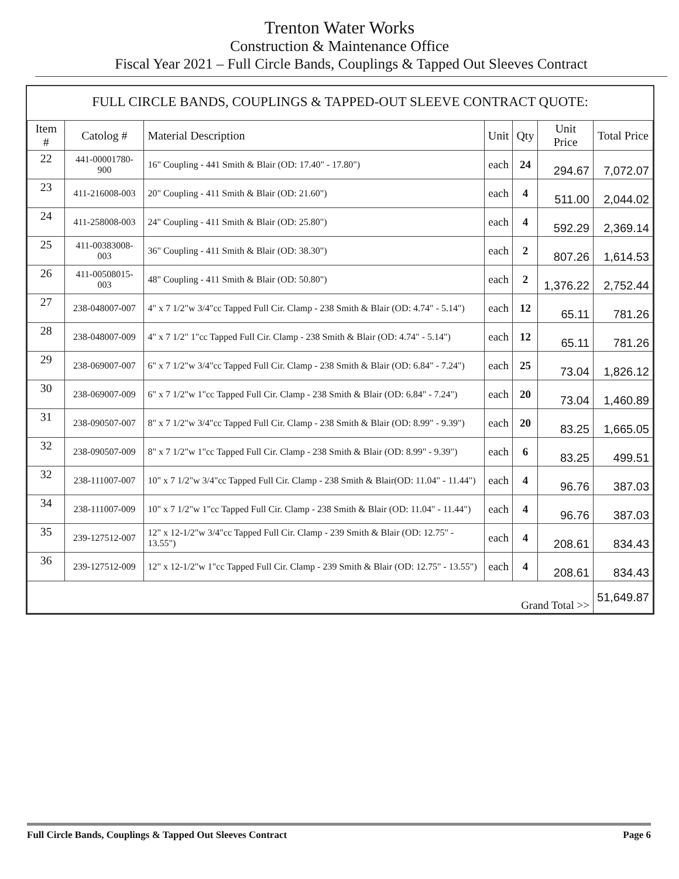Trenton Water Works
Construction & Maintenance Office
Fiscal Year 2021 – Full Circle Bands, Couplings & Tapped Out Sleeves Contract
FULL CIRCLE BANDS, COUPLINGS & TAPPED-OUT SLEEVE CONTRACT QUOTE:
| Item # | Catolog # | Material Description | Unit | Qty | Unit Price | Total Price |
| --- | --- | --- | --- | --- | --- | --- |
| 22 | 441-00001780-900 | 16" Coupling - 441 Smith & Blair (OD: 17.40" - 17.80") | each | 24 | 294.67 | 7,072.07 |
| 23 | 411-216008-003 | 20" Coupling - 411 Smith & Blair (OD: 21.60") | each | 4 | 511.00 | 2,044.02 |
| 24 | 411-258008-003 | 24" Coupling - 411 Smith & Blair (OD: 25.80") | each | 4 | 592.29 | 2,369.14 |
| 25 | 411-00383008-003 | 36" Coupling - 411 Smith & Blair (OD: 38.30") | each | 2 | 807.26 | 1,614.53 |
| 26 | 411-00508015-003 | 48" Coupling - 411 Smith & Blair (OD: 50.80") | each | 2 | 1,376.22 | 2,752.44 |
| 27 | 238-048007-007 | 4" x 7 1/2"w 3/4"cc Tapped Full Cir. Clamp - 238 Smith & Blair (OD: 4.74" - 5.14") | each | 12 | 65.11 | 781.26 |
| 28 | 238-048007-009 | 4" x 7 1/2" 1"cc Tapped Full Cir. Clamp - 238 Smith & Blair (OD: 4.74" - 5.14") | each | 12 | 65.11 | 781.26 |
| 29 | 238-069007-007 | 6" x 7 1/2"w 3/4"cc Tapped Full Cir. Clamp - 238 Smith & Blair (OD: 6.84" - 7.24") | each | 25 | 73.04 | 1,826.12 |
| 30 | 238-069007-009 | 6" x 7 1/2"w 1"cc Tapped Full Cir. Clamp - 238 Smith & Blair (OD: 6.84" - 7.24") | each | 20 | 73.04 | 1,460.89 |
| 31 | 238-090507-007 | 8" x 7 1/2"w 3/4"cc Tapped Full Cir. Clamp - 238 Smith & Blair (OD: 8.99" - 9.39") | each | 20 | 83.25 | 1,665.05 |
| 32 | 238-090507-009 | 8" x 7 1/2"w 1"cc Tapped Full Cir. Clamp - 238 Smith & Blair (OD: 8.99" - 9.39") | each | 6 | 83.25 | 499.51 |
| 32 | 238-111007-007 | 10" x 7 1/2"w 3/4"cc Tapped Full Cir. Clamp - 238 Smith & Blair(OD: 11.04" - 11.44") | each | 4 | 96.76 | 387.03 |
| 34 | 238-111007-009 | 10" x 7 1/2"w 1"cc Tapped Full Cir. Clamp - 238 Smith & Blair (OD: 11.04" - 11.44") | each | 4 | 96.76 | 387.03 |
| 35 | 239-127512-007 | 12" x 12-1/2"w 3/4"cc Tapped Full Cir. Clamp - 239 Smith & Blair (OD: 12.75" - 13.55") | each | 4 | 208.61 | 834.43 |
| 36 | 239-127512-009 | 12" x 12-1/2"w 1"cc Tapped Full Cir. Clamp - 239 Smith & Blair (OD: 12.75" - 13.55") | each | 4 | 208.61 | 834.43 |
| Grand Total >> | | | | | | 51,649.87 |
Full Circle Bands, Couplings & Tapped Out Sleeves Contract Page 6